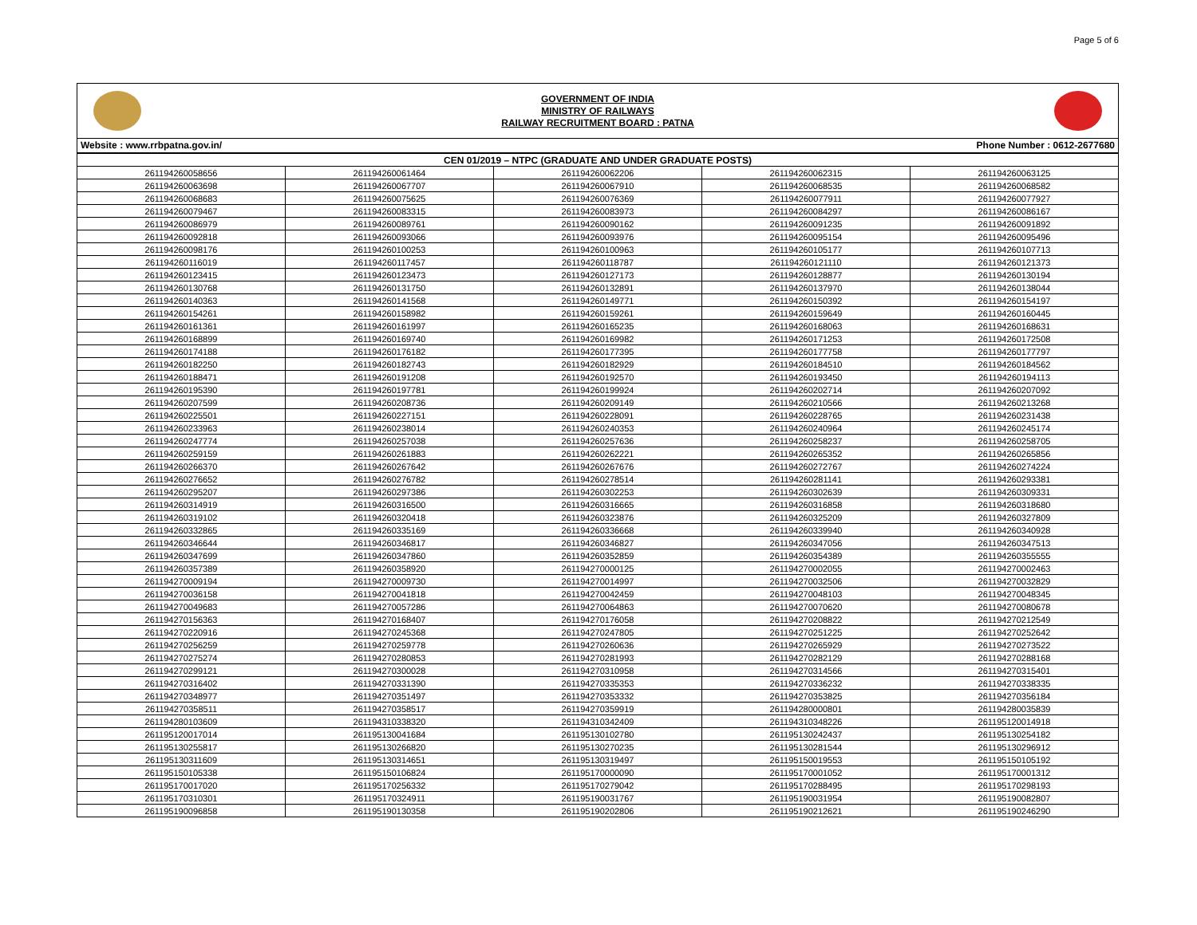Page 5 of 6
GOVERNMENT OF INDIA
MINISTRY OF RAILWAYS
RAILWAY RECRUITMENT BOARD : PATNA
Website : www.rrbpatna.gov.in/ Phone Number : 0612-2677680
| CEN 01/2019 – NTPC (GRADUATE AND UNDER GRADUATE POSTS) | | | | |
| --- | --- | --- | --- | --- |
| 261194260058656 | 261194260061464 | 261194260062206 | 261194260062315 | 261194260063125 |
| 261194260063698 | 261194260067707 | 261194260067910 | 261194260068535 | 261194260068582 |
| 261194260068683 | 261194260075625 | 261194260076369 | 261194260077911 | 261194260077927 |
| 261194260079467 | 261194260083315 | 261194260083973 | 261194260084297 | 261194260086167 |
| 261194260086979 | 261194260089761 | 261194260090162 | 261194260091235 | 261194260091892 |
| 261194260092818 | 261194260093066 | 261194260093976 | 261194260095154 | 261194260095496 |
| 261194260098176 | 261194260100253 | 261194260100963 | 261194260105177 | 261194260107713 |
| 261194260116019 | 261194260117457 | 261194260118787 | 261194260121110 | 261194260121373 |
| 261194260123415 | 261194260123473 | 261194260127173 | 261194260128877 | 261194260130194 |
| 261194260130768 | 261194260131750 | 261194260132891 | 261194260137970 | 261194260138044 |
| 261194260140363 | 261194260141568 | 261194260149771 | 261194260150392 | 261194260154197 |
| 261194260154261 | 261194260158982 | 261194260159261 | 261194260159649 | 261194260160445 |
| 261194260161361 | 261194260161997 | 261194260165235 | 261194260168063 | 261194260168631 |
| 261194260168899 | 261194260169740 | 261194260169982 | 261194260171253 | 261194260172508 |
| 261194260174188 | 261194260176182 | 261194260177395 | 261194260177758 | 261194260177797 |
| 261194260182250 | 261194260182743 | 261194260182929 | 261194260184510 | 261194260184562 |
| 261194260188471 | 261194260191208 | 261194260192570 | 261194260193450 | 261194260194113 |
| 261194260195390 | 261194260197781 | 261194260199924 | 261194260202714 | 261194260207092 |
| 261194260207599 | 261194260208736 | 261194260209149 | 261194260210566 | 261194260213268 |
| 261194260225501 | 261194260227151 | 261194260228091 | 261194260228765 | 261194260231438 |
| 261194260233963 | 261194260238014 | 261194260240353 | 261194260240964 | 261194260245174 |
| 261194260247774 | 261194260257038 | 261194260257636 | 261194260258237 | 261194260258705 |
| 261194260259159 | 261194260261883 | 261194260262221 | 261194260265352 | 261194260265856 |
| 261194260266370 | 261194260267642 | 261194260267676 | 261194260272767 | 261194260274224 |
| 261194260276652 | 261194260276782 | 261194260278514 | 261194260281141 | 261194260293381 |
| 261194260295207 | 261194260297386 | 261194260302253 | 261194260302639 | 261194260309331 |
| 261194260314919 | 261194260316500 | 261194260316665 | 261194260316858 | 261194260318680 |
| 261194260319102 | 261194260320418 | 261194260323876 | 261194260325209 | 261194260327809 |
| 261194260332865 | 261194260335169 | 261194260336668 | 261194260339940 | 261194260340928 |
| 261194260346644 | 261194260346817 | 261194260346827 | 261194260347056 | 261194260347513 |
| 261194260347699 | 261194260347860 | 261194260352859 | 261194260354389 | 261194260355555 |
| 261194260357389 | 261194260358920 | 261194270000125 | 261194270002055 | 261194270002463 |
| 261194270009194 | 261194270009730 | 261194270014997 | 261194270032506 | 261194270032829 |
| 261194270036158 | 261194270041818 | 261194270042459 | 261194270048103 | 261194270048345 |
| 261194270049683 | 261194270057286 | 261194270064863 | 261194270070620 | 261194270080678 |
| 261194270156363 | 261194270168407 | 261194270176058 | 261194270208822 | 261194270212549 |
| 261194270220916 | 261194270245368 | 261194270247805 | 261194270251225 | 261194270252642 |
| 261194270256259 | 261194270259778 | 261194270260636 | 261194270265929 | 261194270273522 |
| 261194270275274 | 261194270280853 | 261194270281993 | 261194270282129 | 261194270288168 |
| 261194270299121 | 261194270300028 | 261194270310958 | 261194270314566 | 261194270315401 |
| 261194270316402 | 261194270331390 | 261194270335353 | 261194270336232 | 261194270338335 |
| 261194270348977 | 261194270351497 | 261194270353332 | 261194270353825 | 261194270356184 |
| 261194270358511 | 261194270358517 | 261194270359919 | 261194280000801 | 261194280035839 |
| 261194280103609 | 261194310338320 | 261194310342409 | 261194310348226 | 261195120014918 |
| 261195120017014 | 261195130041684 | 261195130102780 | 261195130242437 | 261195130254182 |
| 261195130255817 | 261195130266820 | 261195130270235 | 261195130281544 | 261195130296912 |
| 261195130311609 | 261195130314651 | 261195130319497 | 261195150019553 | 261195150105192 |
| 261195150105338 | 261195150106824 | 261195170000090 | 261195170001052 | 261195170001312 |
| 261195170017020 | 261195170256332 | 261195170279042 | 261195170288495 | 261195170298193 |
| 261195170310301 | 261195170324911 | 261195190031767 | 261195190031954 | 261195190082807 |
| 261195190096858 | 261195190130358 | 261195190202806 | 261195190212621 | 261195190246290 |